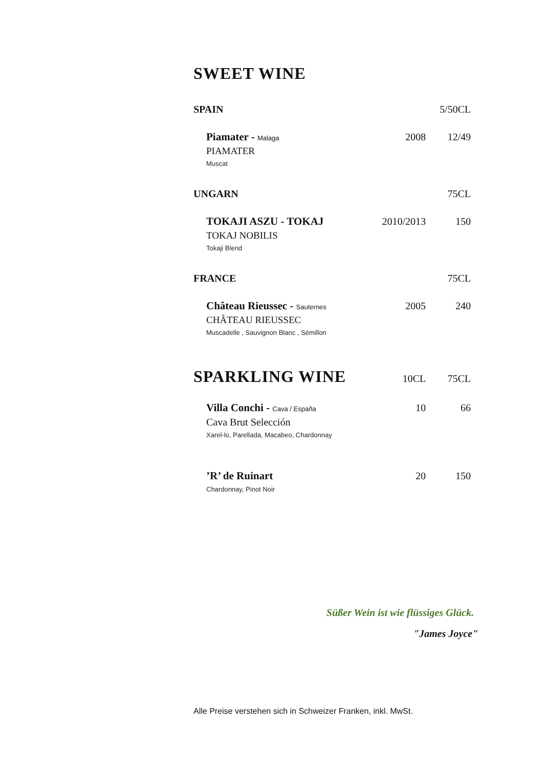SWEET WINE
SPAIN 5/50CL
Piamater - Malaga 2008 12/49
PIAMATER
Muscat
UNGARN 75CL
TOKAJI ASZU - TOKAJ 2010/2013 150
TOKAJ NOBILIS
Tokaji Blend
FRANCE 75CL
Château Rieussec - Sauternes 2005 240
CHÂTEAU RIEUSSEC
Muscadelle , Sauvignon Blanc , Sémillon
SPARKLING WINE 10CL 75CL
Villa Conchi - Cava / España 10 66
Cava Brut Selección
Xarel-lo, Parellada, Macabeo, Chardonnay
’R’ de Ruinart 20 150
Chardonnay, Pinot Noir
Süßer Wein ist wie flüssiges Glück.
"James Joyce"
Alle Preise verstehen sich in Schweizer Franken, inkl. MwSt.